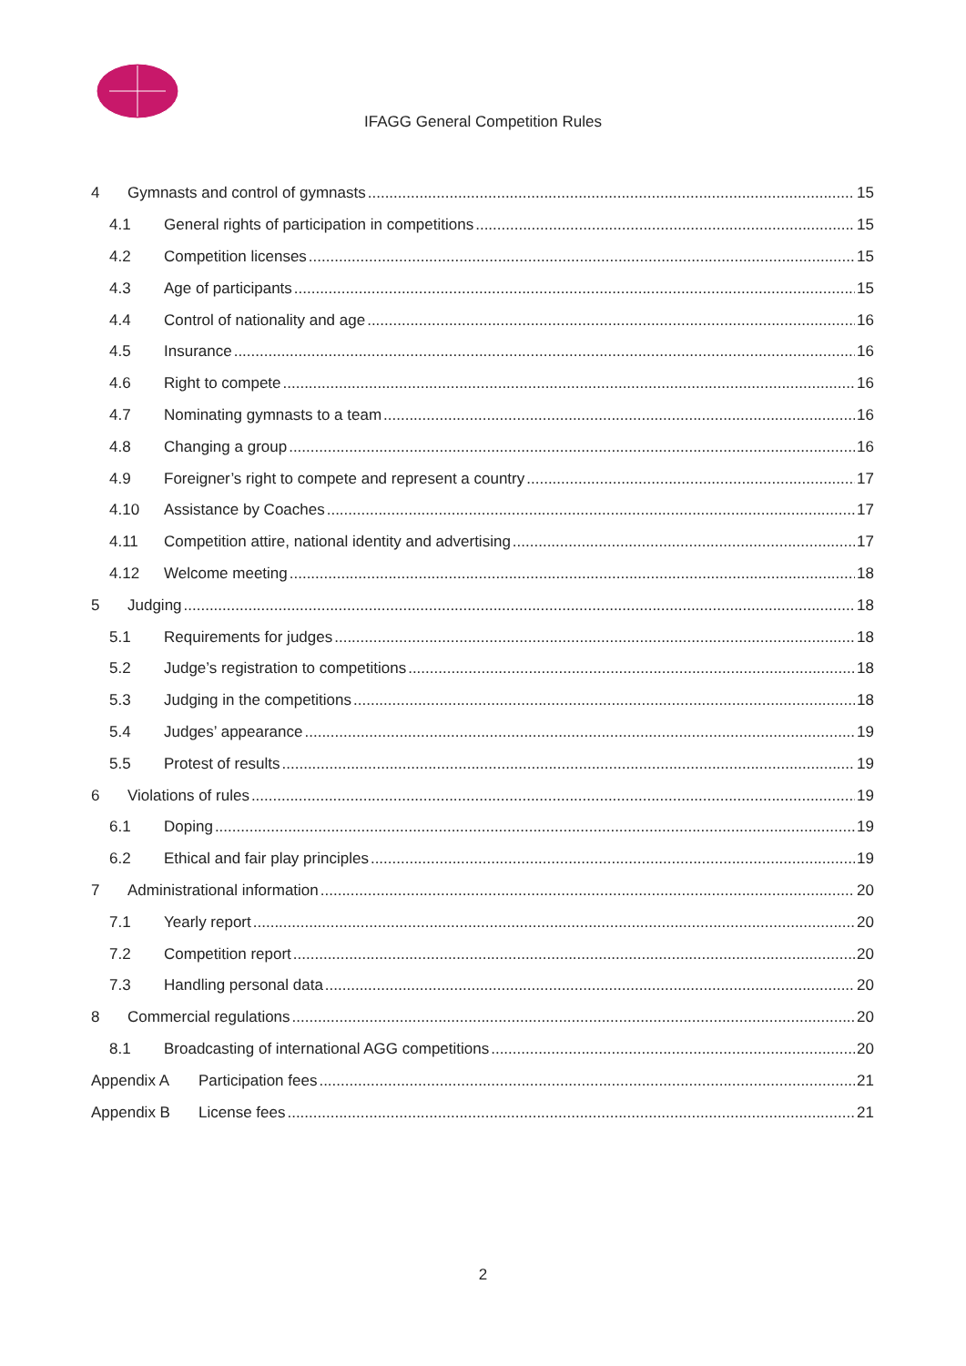IFAGG General Competition Rules
4 Gymnasts and control of gymnasts 15
4.1 General rights of participation in competitions 15
4.2 Competition licenses 15
4.3 Age of participants 15
4.4 Control of nationality and age 16
4.5 Insurance 16
4.6 Right to compete 16
4.7 Nominating gymnasts to a team 16
4.8 Changing a group 16
4.9 Foreigner’s right to compete and represent a country 17
4.10 Assistance by Coaches 17
4.11 Competition attire, national identity and advertising 17
4.12 Welcome meeting 18
5 Judging 18
5.1 Requirements for judges 18
5.2 Judge’s registration to competitions 18
5.3 Judging in the competitions 18
5.4 Judges’ appearance 19
5.5 Protest of results 19
6 Violations of rules 19
6.1 Doping 19
6.2 Ethical and fair play principles 19
7 Administrational information 20
7.1 Yearly report 20
7.2 Competition report 20
7.3 Handling personal data 20
8 Commercial regulations 20
8.1 Broadcasting of international AGG competitions 20
Appendix A Participation fees 21
Appendix B License fees 21
2